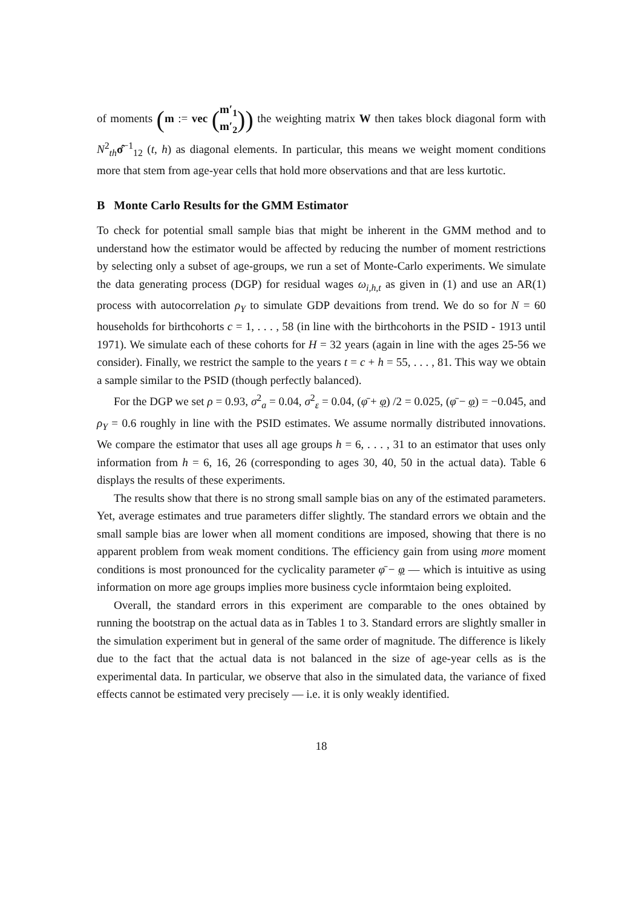of moments (m := vec (m′<sub>1</sub>
m′<sub>2</sub>)) the weighting matrix W then takes block diagonal form with N<sup>2</sup><sub>th</sub>σ̂<sup>−1</sup><sub>12</sub> (t, h) as diagonal elements. In particular, this means we weight moment conditions more that stem from age-year cells that hold more observations and that are less kurtotic.
B Monte Carlo Results for the GMM Estimator
To check for potential small sample bias that might be inherent in the GMM method and to understand how the estimator would be affected by reducing the number of moment restrictions by selecting only a subset of age-groups, we run a set of Monte-Carlo experiments. We simulate the data generating process (DGP) for residual wages ω<sub>i,h,t</sub> as given in (1) and use an AR(1) process with autocorrelation ρ<sub>Y</sub> to simulate GDP devaitions from trend. We do so for N = 60 households for birthcohorts c = 1, . . . , 58 (in line with the birthcohorts in the PSID - 1913 until 1971). We simulate each of these cohorts for H = 32 years (again in line with the ages 25-56 we consider). Finally, we restrict the sample to the years t = c + h = 55, . . . , 81. This way we obtain a sample similar to the PSID (though perfectly balanced).
For the DGP we set ρ = 0.93, σ<sup>2</sup><sub>a</sub> = 0.04, σ<sup>2</sup><sub>ε</sub> = 0.04, (φ̄ + φ) /2 = 0.025, (φ̄ − φ) = −0.045, and ρ<sub>Y</sub> = 0.6 roughly in line with the PSID estimates. We assume normally distributed innovations. We compare the estimator that uses all age groups h = 6, . . . , 31 to an estimator that uses only information from h = 6, 16, 26 (corresponding to ages 30, 40, 50 in the actual data). Table 6 displays the results of these experiments.
The results show that there is no strong small sample bias on any of the estimated parameters. Yet, average estimates and true parameters differ slightly. The standard errors we obtain and the small sample bias are lower when all moment conditions are imposed, showing that there is no apparent problem from weak moment conditions. The efficiency gain from using more moment conditions is most pronounced for the cyclicality parameter φ̄ − φ — which is intuitive as using information on more age groups implies more business cycle informtaion being exploited.
Overall, the standard errors in this experiment are comparable to the ones obtained by running the bootstrap on the actual data as in Tables 1 to 3. Standard errors are slightly smaller in the simulation experiment but in general of the same order of magnitude. The difference is likely due to the fact that the actual data is not balanced in the size of age-year cells as is the experimental data. In particular, we observe that also in the simulated data, the variance of fixed effects cannot be estimated very precisely — i.e. it is only weakly identified.
18